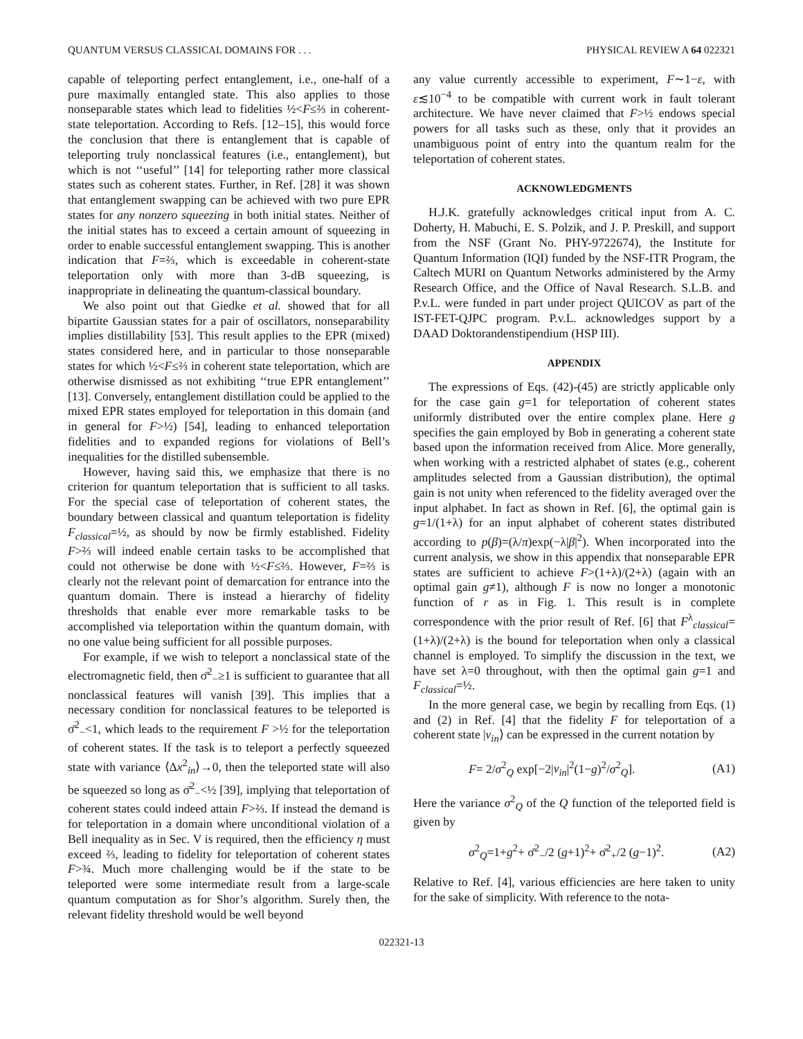QUANTUM VERSUS CLASSICAL DOMAINS FOR . . . PHYSICAL REVIEW A 64 022321
capable of teleporting perfect entanglement, i.e., one-half of a pure maximally entangled state. This also applies to those nonseparable states which lead to fidelities ½<F≤⅔ in coherent-state teleportation. According to Refs. [12–15], this would force the conclusion that there is entanglement that is capable of teleporting truly nonclassical features (i.e., entanglement), but which is not ‘‘useful’’ [14] for teleporting rather more classical states such as coherent states. Further, in Ref. [28] it was shown that entanglement swapping can be achieved with two pure EPR states for any nonzero squeezing in both initial states. Neither of the initial states has to exceed a certain amount of squeezing in order to enable successful entanglement swapping. This is another indication that F=⅔, which is exceedable in coherent-state teleportation only with more than 3-dB squeezing, is inappropriate in delineating the quantum-classical boundary.
We also point out that Giedke et al. showed that for all bipartite Gaussian states for a pair of oscillators, nonseparability implies distillability [53]. This result applies to the EPR (mixed) states considered here, and in particular to those nonseparable states for which ½<F≤⅔ in coherent state teleportation, which are otherwise dismissed as not exhibiting ‘‘true EPR entanglement’’ [13]. Conversely, entanglement distillation could be applied to the mixed EPR states employed for teleportation in this domain (and in general for F>½) [54], leading to enhanced teleportation fidelities and to expanded regions for violations of Bell’s inequalities for the distilled subensemble.
However, having said this, we emphasize that there is no criterion for quantum teleportation that is sufficient to all tasks. For the special case of teleportation of coherent states, the boundary between classical and quantum teleportation is fidelity F<sub>classical</sub>=½, as should by now be firmly established. Fidelity F>⅔ will indeed enable certain tasks to be accomplished that could not otherwise be done with ½<F≤⅔. However, F=⅔ is clearly not the relevant point of demarcation for entrance into the quantum domain. There is instead a hierarchy of fidelity thresholds that enable ever more remarkable tasks to be accomplished via teleportation within the quantum domain, with no one value being sufficient for all possible purposes.
For example, if we wish to teleport a nonclassical state of the electromagnetic field, then σ̄<sup>2</sup><sub>−</sub>≥1 is sufficient to guarantee that all nonclassical features will vanish [39]. This implies that a necessary condition for nonclassical features to be teleported is σ̄<sup>2</sup><sub>−</sub><1, which leads to the requirement F >½ for the teleportation of coherent states. If the task is to teleport a perfectly squeezed state with variance ⟨Δx<sup>2</sup><sub>in</sub>⟩→0, then the teleported state will also be squeezed so long as σ̄<sup>2</sup><sub>−</sub><½ [39], implying that teleportation of coherent states could indeed attain F>⅔. If instead the demand is for teleportation in a domain where unconditional violation of a Bell inequality as in Sec. V is required, then the efficiency η must exceed ⅔, leading to fidelity for teleportation of coherent states F>¾. Much more challenging would be if the state to be teleported were some intermediate result from a large-scale quantum computation as for Shor’s algorithm. Surely then, the relevant fidelity threshold would be well beyond
any value currently accessible to experiment, F∼1−ε, with ε≲10<sup>−4</sup> to be compatible with current work in fault tolerant architecture. We have never claimed that F>½ endows special powers for all tasks such as these, only that it provides an unambiguous point of entry into the quantum realm for the teleportation of coherent states.
ACKNOWLEDGMENTS
H.J.K. gratefully acknowledges critical input from A. C. Doherty, H. Mabuchi, E. S. Polzik, and J. P. Preskill, and support from the NSF (Grant No. PHY-9722674), the Institute for Quantum Information (IQI) funded by the NSF-ITR Program, the Caltech MURI on Quantum Networks administered by the Army Research Office, and the Office of Naval Research. S.L.B. and P.v.L. were funded in part under project QUICOV as part of the IST-FET-QJPC program. P.v.L. acknowledges support by a DAAD Doktorandenstipendium (HSP III).
APPENDIX
The expressions of Eqs. (42)-(45) are strictly applicable only for the case gain g=1 for teleportation of coherent states uniformly distributed over the entire complex plane. Here g specifies the gain employed by Bob in generating a coherent state based upon the information received from Alice. More generally, when working with a restricted alphabet of states (e.g., coherent amplitudes selected from a Gaussian distribution), the optimal gain is not unity when referenced to the fidelity averaged over the input alphabet. In fact as shown in Ref. [6], the optimal gain is g=1/(1+λ) for an input alphabet of coherent states distributed according to p(β)=(λ/π)exp(−λ|β|<sup>2</sup>). When incorporated into the current analysis, we show in this appendix that nonseparable EPR states are sufficient to achieve F>(1+λ)/(2+λ) (again with an optimal gain g≠1), although F is now no longer a monotonic function of r as in Fig. 1. This result is in complete correspondence with the prior result of Ref. [6] that F<sup>λ</sup><sub>classical</sub>=(1+λ)/(2+λ) is the bound for teleportation when only a classical channel is employed. To simplify the discussion in the text, we have set λ=0 throughout, with then the optimal gain g=1 and F<sub>classical</sub>=½.
In the more general case, we begin by recalling from Eqs. (1) and (2) in Ref. [4] that the fidelity F for teleportation of a coherent state |v<sub>in</sub>⟩ can be expressed in the current notation by
F= 2/σ<sup>2</sup><sub>Q</sub> exp[−2|v<sub>in</sub>|<sup>2</sup>(1−g)<sup>2</sup>/σ<sup>2</sup><sub>Q</sub>]. (A1)
Here the variance σ<sup>2</sup><sub>Q</sub> of the Q function of the teleported field is given by
σ<sup>2</sup><sub>Q</sub>=1+g<sup>2</sup>+ σ̄<sup>2</sup><sub>−</sub>/2 (g+1)<sup>2</sup>+ σ̄<sup>2</sup><sub>+</sub>/2 (g−1)<sup>2</sup>. (A2)
Relative to Ref. [4], various efficiencies are here taken to unity for the sake of simplicity. With reference to the nota-
022321-13